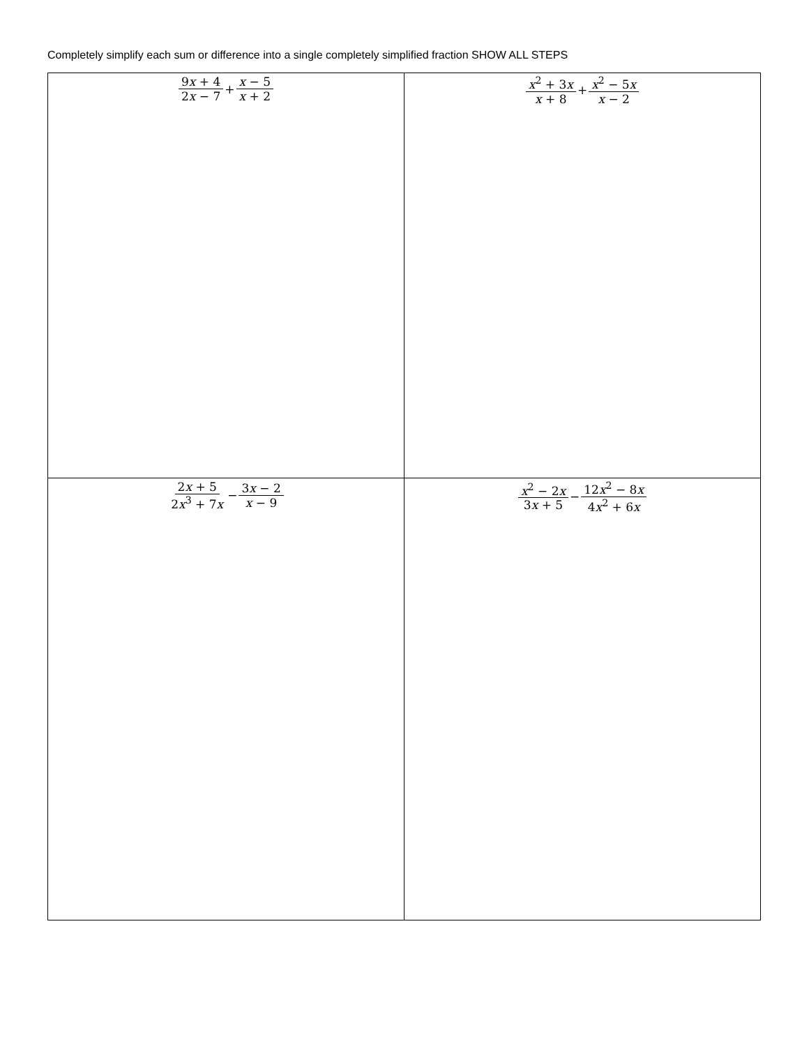Completely simplify each sum or difference into a single completely simplified fraction SHOW ALL STEPS
| 9 x + 4 2 x − 7 + x − 5 x + 2 | x<sup>2</sup> + 3 x x + 8 + x<sup>2</sup> − 5 x x − 2 |
| 2 x + 5 2 x<sup>3</sup> + 7 x − 3 x − 2 x − 9 | x<sup>2</sup> − 2 x 3 x + 5 − 12 x<sup>2</sup> − 8 x 4 x<sup>2</sup> + 6 x |